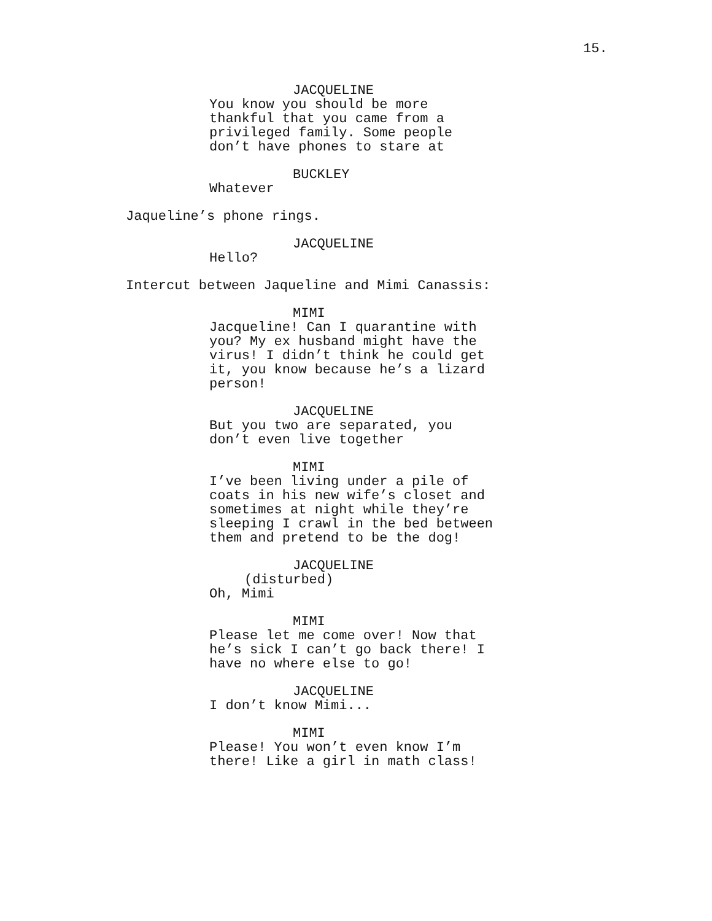15.
JACQUELINE
You know you should be more thankful that you came from a privileged family. Some people don’t have phones to stare at
BUCKLEY
Whatever
Jaqueline’s phone rings.
JACQUELINE
Hello?
Intercut between Jaqueline and Mimi Canassis:
MIMI
Jacqueline! Can I quarantine with you? My ex husband might have the virus! I didn’t think he could get it, you know because he’s a lizard person!
JACQUELINE
But you two are separated, you don’t even live together
MIMI
I’ve been living under a pile of coats in his new wife’s closet and sometimes at night while they’re sleeping I crawl in the bed between them and pretend to be the dog!
JACQUELINE
(disturbed)
Oh, Mimi
MIMI
Please let me come over! Now that he’s sick I can’t go back there! I have no where else to go!
JACQUELINE
I don’t know Mimi...
MIMI
Please! You won’t even know I’m there! Like a girl in math class!